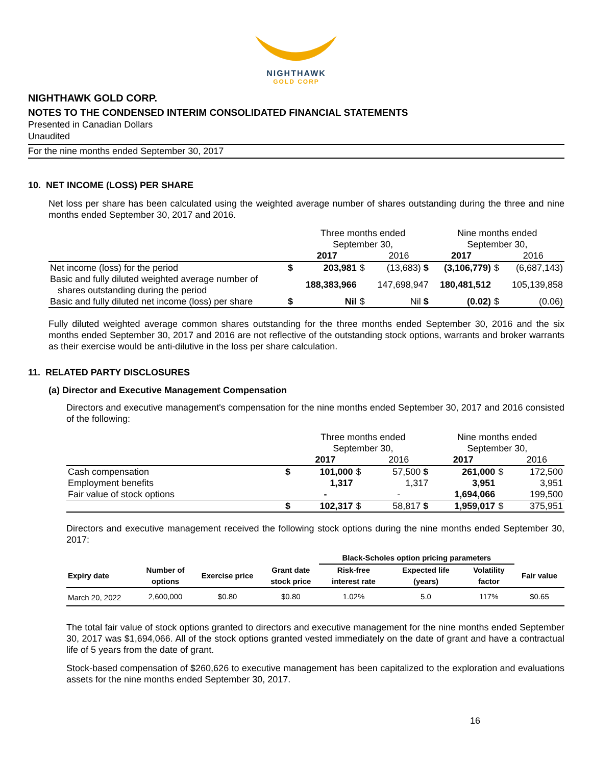NIGHTHAWK
GOLD CORP
NIGHTHAWK GOLD CORP.
NOTES TO THE CONDENSED INTERIM CONSOLIDATED FINANCIAL STATEMENTS
Presented in Canadian Dollars
Unaudited
For the nine months ended September 30, 2017
10. NET INCOME (LOSS) PER SHARE
Net loss per share has been calculated using the weighted average number of shares outstanding during the three and nine months ended September 30, 2017 and 2016.
| | | Three months ended September 30, | | | Nine months ended September 30, | | |
| | | 2017 | | 2016 | 2017 | | 2016 |
| Net income (loss) for the period | $ | 203,981 | $ | (13,683) $ | (3,106,779) | $ | (6,687,143) |
| Basic and fully diluted weighted average number of shares outstanding during the period | | 188,383,966 | | 147,698,947 | 180,481,512 | | 105,139,858 |
| Basic and fully diluted net income (loss) per share | $ | Nil | $ | Nil $ | (0.02) | $ | (0.06) |
Fully diluted weighted average common shares outstanding for the three months ended September 30, 2016 and the six months ended September 30, 2017 and 2016 are not reflective of the outstanding stock options, warrants and broker warrants as their exercise would be anti-dilutive in the loss per share calculation.
11. RELATED PARTY DISCLOSURES
(a) Director and Executive Management Compensation
Directors and executive management's compensation for the nine months ended September 30, 2017 and 2016 consisted of the following:
| | | Three months ended September 30, | | | Nine months ended September 30, | | |
| | | 2017 | | 2016 | 2017 | | 2016 |
| Cash compensation | $ | 101,000 | $ | 57,500 $ | 261,000 | $ | 172,500 |
| Employment benefits | | 1,317 | | 1,317 | 3,951 | | 3,951 |
| Fair value of stock options | | - | | - | 1,694,066 | | 199,500 |
| | $ | 102,317 | $ | 58,817 $ | 1,959,017 | $ | 375,951 |
Directors and executive management received the following stock options during the nine months ended September 30, 2017:
| | | | | Black-Scholes option pricing parameters | | | |
| --- | --- | --- | --- | --- | --- | --- | --- |
| Expiry date | Number of options | Exercise price | Grant date stock price | Risk-free interest rate | Expected life (years) | Volatility factor | Fair value |
| March 20, 2022 | 2,600,000 | $0.80 | $0.80 | 1.02% | 5.0 | 117% | $0.65 |
The total fair value of stock options granted to directors and executive management for the nine months ended September 30, 2017 was $1,694,066. All of the stock options granted vested immediately on the date of grant and have a contractual life of 5 years from the date of grant.
Stock-based compensation of $260,626 to executive management has been capitalized to the exploration and evaluations assets for the nine months ended September 30, 2017.
16